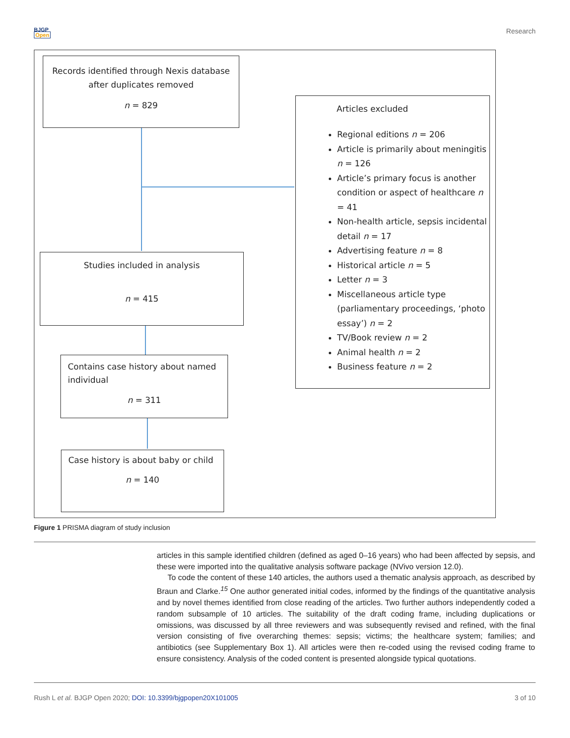BJGP
Open
Research
Records identified through Nexis database
after duplicates removed
n = 829
Articles excluded
Regional editions n = 206
Article is primarily about meningitis n = 126
Article’s primary focus is another condition or aspect of healthcare n = 41
Non-health article, sepsis incidental detail n = 17
Advertising feature n = 8
Historical article n = 5
Letter n = 3
Miscellaneous article type (parliamentary proceedings, ‘photo essay’) n = 2
TV/Book review n = 2
Animal health n = 2
Business feature n = 2
Studies included in analysis
n = 415
Contains case history about named individual
n = 311
Case history is about baby or child
n = 140
Figure 1 PRISMA diagram of study inclusion
articles in this sample identified children (defined as aged 0–16 years) who had been affected by sepsis, and these were imported into the qualitative analysis software package (NVivo version 12.0).
To code the content of these 140 articles, the authors used a thematic analysis approach, as described by Braun and Clarke.<sup>15</sup> One author generated initial codes, informed by the findings of the quantitative analysis and by novel themes identified from close reading of the articles. Two further authors independently coded a random subsample of 10 articles. The suitability of the draft coding frame, including duplications or omissions, was discussed by all three reviewers and was subsequently revised and refined, with the final version consisting of five overarching themes: sepsis; victims; the healthcare system; families; and antibiotics (see Supplementary Box 1). All articles were then re-coded using the revised coding frame to ensure consistency. Analysis of the coded content is presented alongside typical quotations.
Rush L et al. BJGP Open 2020; DOI: 10.3399/bjgpopen20X101005
3 of 10